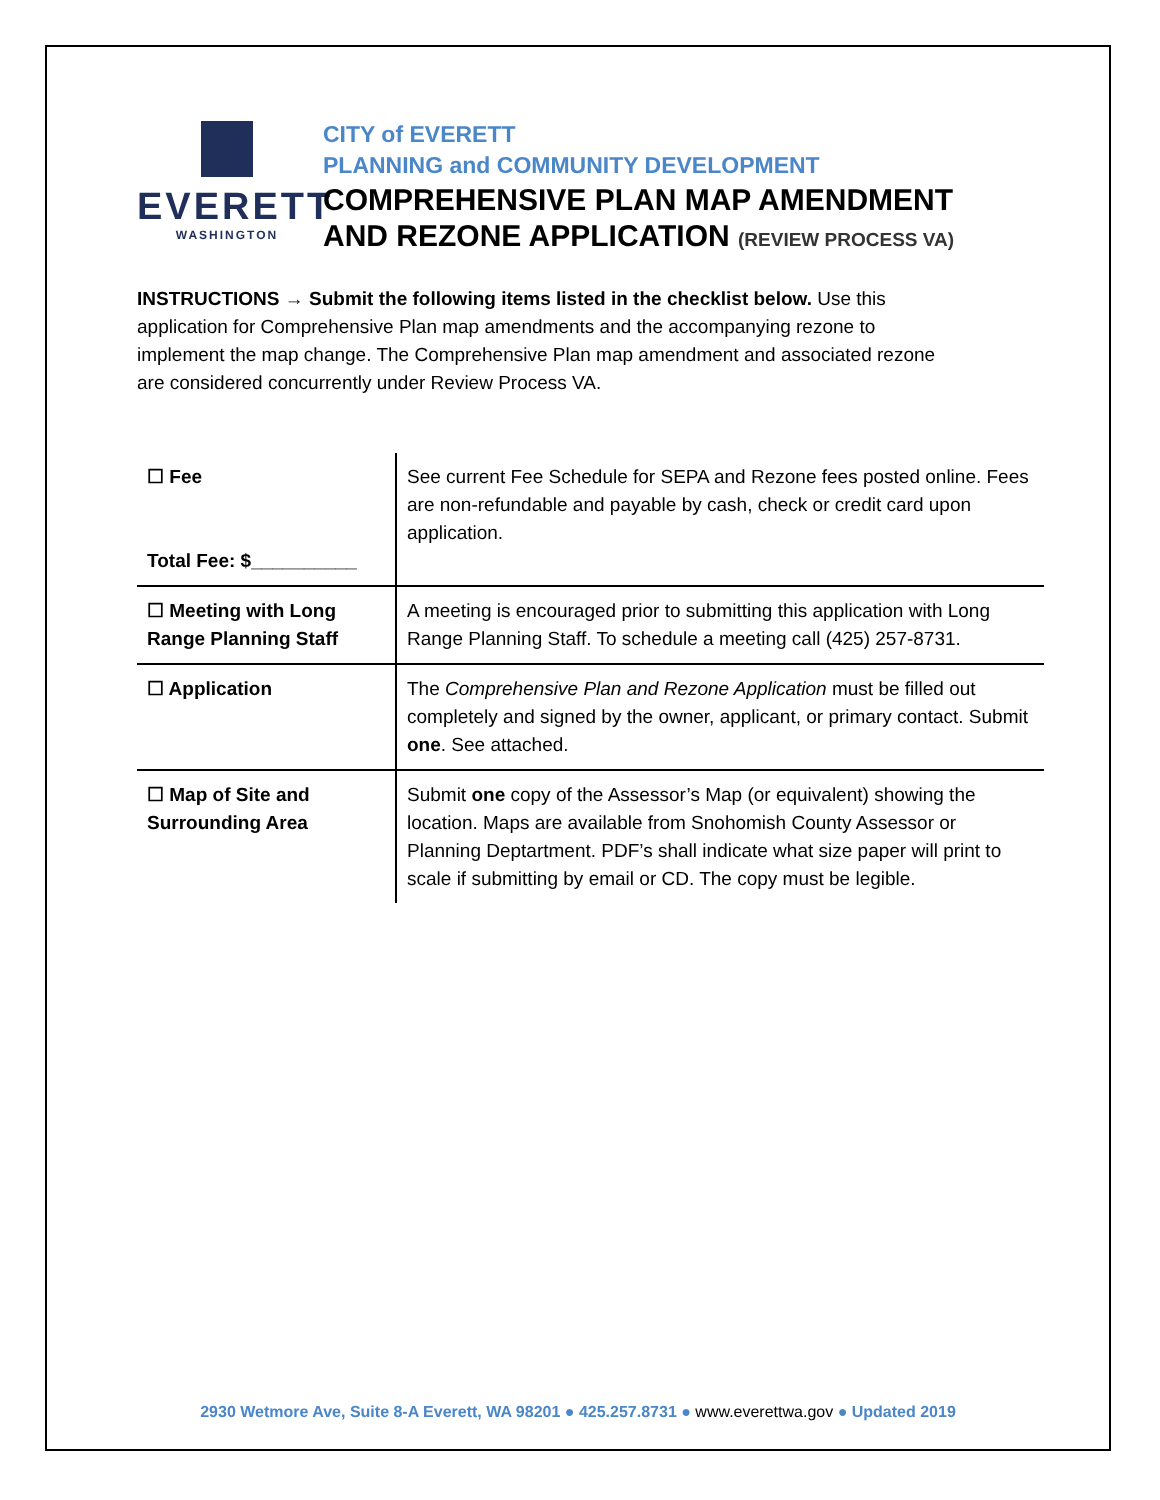EVERETT
WASHINGTON
CITY of EVERETT
PLANNING and COMMUNITY DEVELOPMENT
COMPREHENSIVE PLAN MAP AMENDMENT
AND REZONE APPLICATION (REVIEW PROCESS VA)
INSTRUCTIONS → Submit the following items listed in the checklist below. Use this application for Comprehensive Plan map amendments and the accompanying rezone to implement the map change. The Comprehensive Plan map amendment and associated rezone are considered concurrently under Review Process VA.
| ☐ Fee Total Fee: $__________ | See current Fee Schedule for SEPA and Rezone fees posted online. Fees are non-refundable and payable by cash, check or credit card upon application. |
| ☐ Meeting with Long Range Planning Staff | A meeting is encouraged prior to submitting this application with Long Range Planning Staff. To schedule a meeting call (425) 257-8731. |
| ☐ Application | The Comprehensive Plan and Rezone Application must be filled out completely and signed by the owner, applicant, or primary contact. Submit one . See attached. |
| ☐ Map of Site and Surrounding Area | Submit one copy of the Assessor’s Map (or equivalent) showing the location. Maps are available from Snohomish County Assessor or Planning Deptartment. PDF’s shall indicate what size paper will print to scale if submitting by email or CD. The copy must be legible. |
2930 Wetmore Ave, Suite 8-A Everett, WA 98201 ● 425.257.8731 ● www.everettwa.gov ● Updated 2019